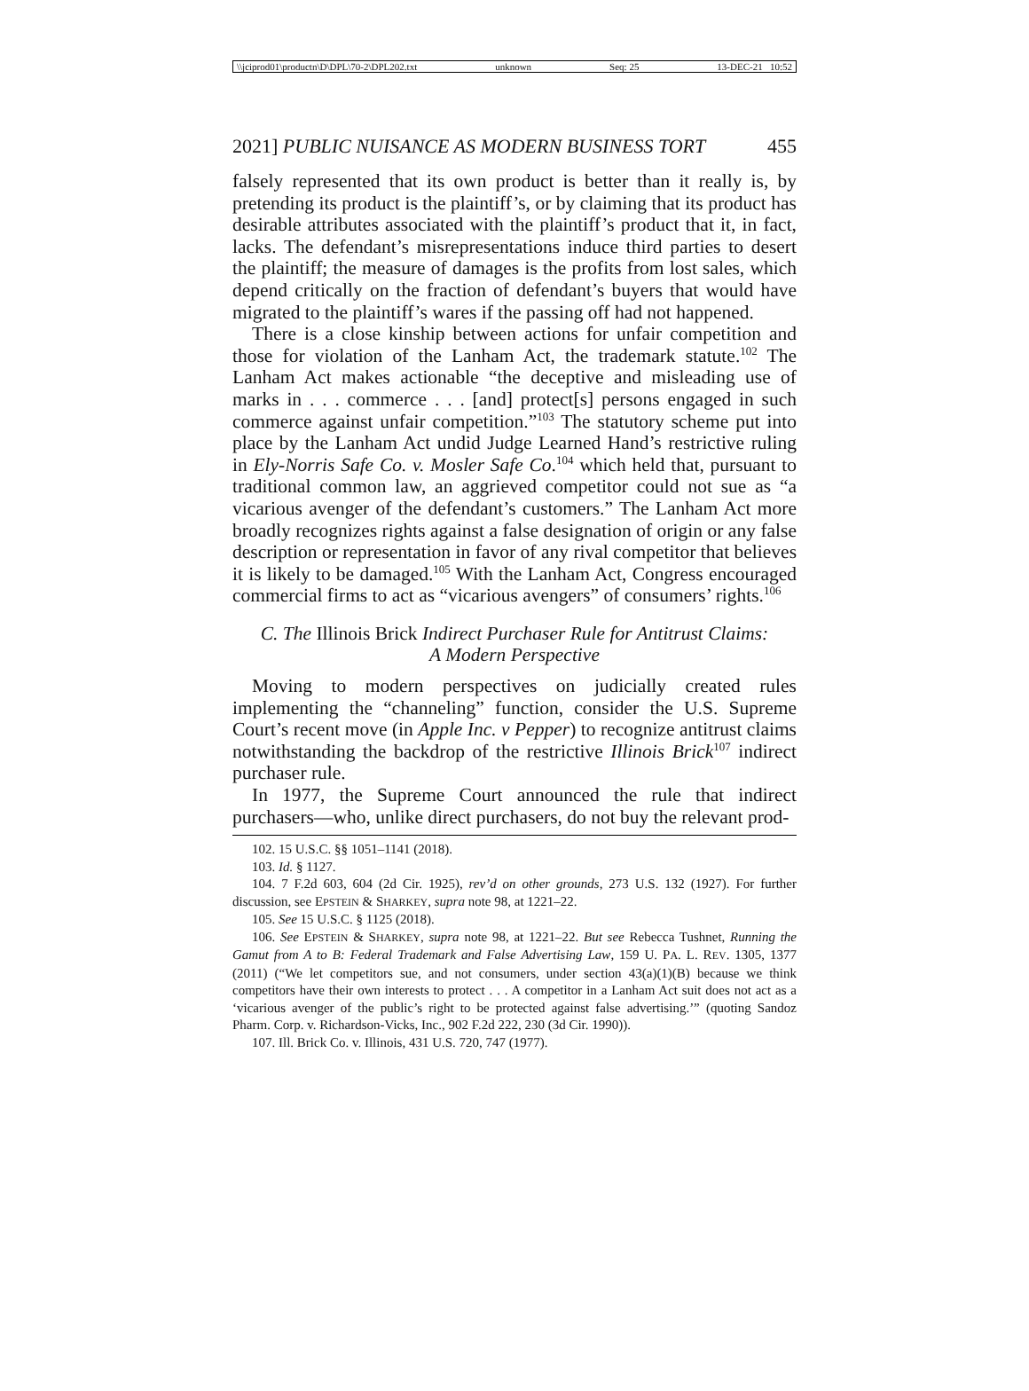\\jciprod01\productn\D\DPL\70-2\DPL202.txt unknown Seq: 25 13-DEC-21 10:52
2021] PUBLIC NUISANCE AS MODERN BUSINESS TORT 455
falsely represented that its own product is better than it really is, by pretending its product is the plaintiff’s, or by claiming that its product has desirable attributes associated with the plaintiff’s product that it, in fact, lacks. The defendant’s misrepresentations induce third parties to desert the plaintiff; the measure of damages is the profits from lost sales, which depend critically on the fraction of defendant’s buyers that would have migrated to the plaintiff’s wares if the passing off had not happened.
There is a close kinship between actions for unfair competition and those for violation of the Lanham Act, the trademark statute.<sup>102</sup> The Lanham Act makes actionable “the deceptive and misleading use of marks in . . . commerce . . . [and] protect[s] persons engaged in such commerce against unfair competition.”<sup>103</sup> The statutory scheme put into place by the Lanham Act undid Judge Learned Hand’s restrictive ruling in Ely-Norris Safe Co. v. Mosler Safe Co.<sup>104</sup> which held that, pursuant to traditional common law, an aggrieved competitor could not sue as “a vicarious avenger of the defendant’s customers.” The Lanham Act more broadly recognizes rights against a false designation of origin or any false description or representation in favor of any rival competitor that believes it is likely to be damaged.<sup>105</sup> With the Lanham Act, Congress encouraged commercial firms to act as “vicarious avengers” of consumers’ rights.<sup>106</sup>
C. The Illinois Brick Indirect Purchaser Rule for Antitrust Claims:
A Modern Perspective
Moving to modern perspectives on judicially created rules implementing the “channeling” function, consider the U.S. Supreme Court’s recent move (in Apple Inc. v Pepper) to recognize antitrust claims notwithstanding the backdrop of the restrictive Illinois Brick<sup>107</sup> indirect purchaser rule.
In 1977, the Supreme Court announced the rule that indirect purchasers—who, unlike direct purchasers, do not buy the relevant prod-
102. 15 U.S.C. §§ 1051–1141 (2018).
103. Id. § 1127.
104. 7 F.2d 603, 604 (2d Cir. 1925), rev’d on other grounds, 273 U.S. 132 (1927). For further discussion, see EPSTEIN & SHARKEY, supra note 98, at 1221–22.
105. See 15 U.S.C. § 1125 (2018).
106. See EPSTEIN & SHARKEY, supra note 98, at 1221–22. But see Rebecca Tushnet, Running the Gamut from A to B: Federal Trademark and False Advertising Law, 159 U. PA. L. REV. 1305, 1377 (2011) (“We let competitors sue, and not consumers, under section 43(a)(1)(B) because we think competitors have their own interests to protect . . . A competitor in a Lanham Act suit does not act as a ‘vicarious avenger of the public’s right to be protected against false advertising.’” (quoting Sandoz Pharm. Corp. v. Richardson-Vicks, Inc., 902 F.2d 222, 230 (3d Cir. 1990)).
107. Ill. Brick Co. v. Illinois, 431 U.S. 720, 747 (1977).